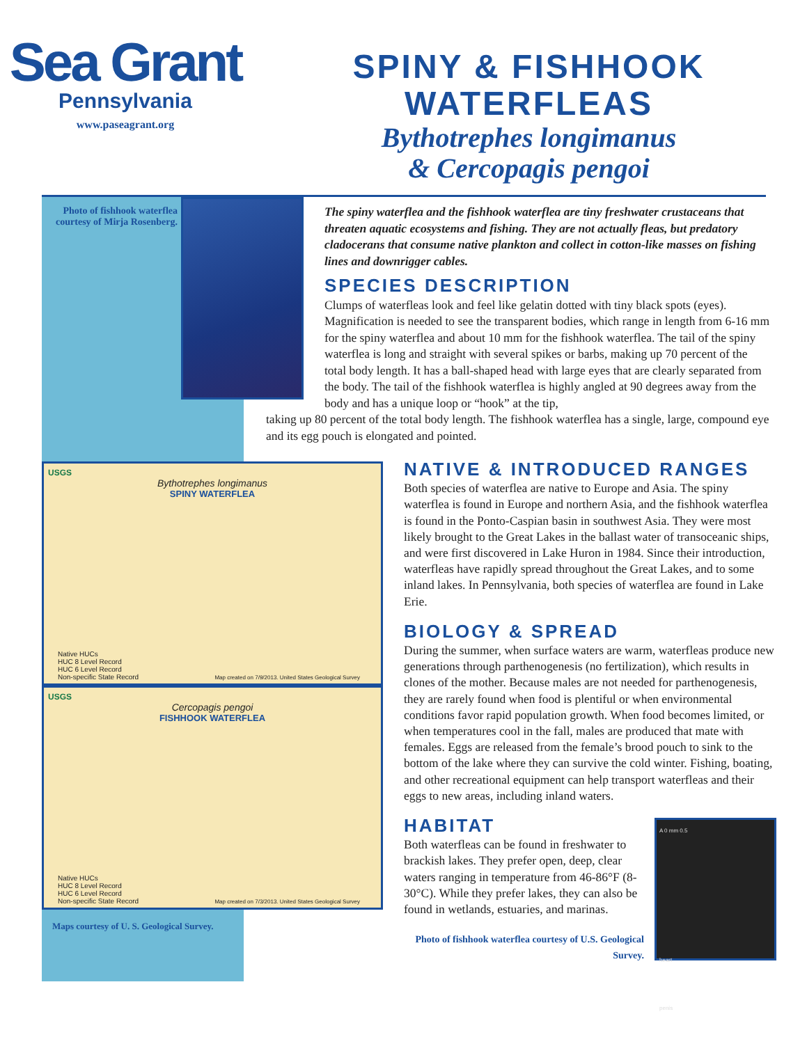Sea Grant
Pennsylvania
www.paseagrant.org
SPINY & FISHHOOK
WATERFLEAS
Bythotrephes longimanus
& Cercopagis pengoi
Photo of fishhook waterflea courtesy of Mirja Rosenberg.
The spiny waterflea and the fishhook waterflea are tiny freshwater crustaceans that threaten aquatic ecosystems and fishing. They are not actually fleas, but predatory cladocerans that consume native plankton and collect in cotton-like masses on fishing lines and downrigger cables.
SPECIES DESCRIPTION
Clumps of waterfleas look and feel like gelatin dotted with tiny black spots (eyes). Magnification is needed to see the transparent bodies, which range in length from 6-16 mm for the spiny waterflea and about 10 mm for the fishhook waterflea. The tail of the spiny waterflea is long and straight with several spikes or barbs, making up 70 percent of the total body length. It has a ball-shaped head with large eyes that are clearly separated from the body. The tail of the fishhook waterflea is highly angled at 90 degrees away from the body and has a unique loop or “hook” at the tip,
taking up 80 percent of the total body length. The fishhook waterflea has a single, large, compound eye and its egg pouch is elongated and pointed.
USGS
Bythotrephes longimanus
SPINY WATERFLEA
Native HUCs
HUC 8 Level Record
HUC 6 Level Record
Non-specific State Record
Map created on 7/9/2013. United States Geological Survey
USGS
Cercopagis pengoi
FISHHOOK WATERFLEA
Native HUCs
HUC 8 Level Record
HUC 6 Level Record
Non-specific State Record
Map created on 7/3/2013. United States Geological Survey
Maps courtesy of U. S. Geological Survey.
NATIVE & INTRODUCED RANGES
Both species of waterflea are native to Europe and Asia. The spiny waterflea is found in Europe and northern Asia, and the fishhook waterflea is found in the Ponto-Caspian basin in southwest Asia. They were most likely brought to the Great Lakes in the ballast water of transoceanic ships, and were first discovered in Lake Huron in 1984. Since their introduction, waterfleas have rapidly spread throughout the Great Lakes, and to some inland lakes. In Pennsylvania, both species of waterflea are found in Lake Erie.
BIOLOGY & SPREAD
During the summer, when surface waters are warm, waterfleas produce new generations through parthenogenesis (no fertilization), which results in clones of the mother. Because males are not needed for parthenogenesis, they are rarely found when food is plentiful or when environmental conditions favor rapid population growth. When food becomes limited, or when temperatures cool in the fall, males are produced that mate with females. Eggs are released from the female’s brood pouch to sink to the bottom of the lake where they can survive the cold winter. Fishing, boating, and other recreational equipment can help transport waterfleas and their eggs to new areas, including inland waters.
HABITAT
Both waterfleas can be found in freshwater to brackish lakes. They prefer open, deep, clear waters ranging in temperature from 46-86°F (8-30°C). While they prefer lakes, they can also be found in wetlands, estuaries, and marinas.
Photo of fishhook waterflea courtesy of U.S. Geological Survey.
A 0 mm 0.5
heart
penis